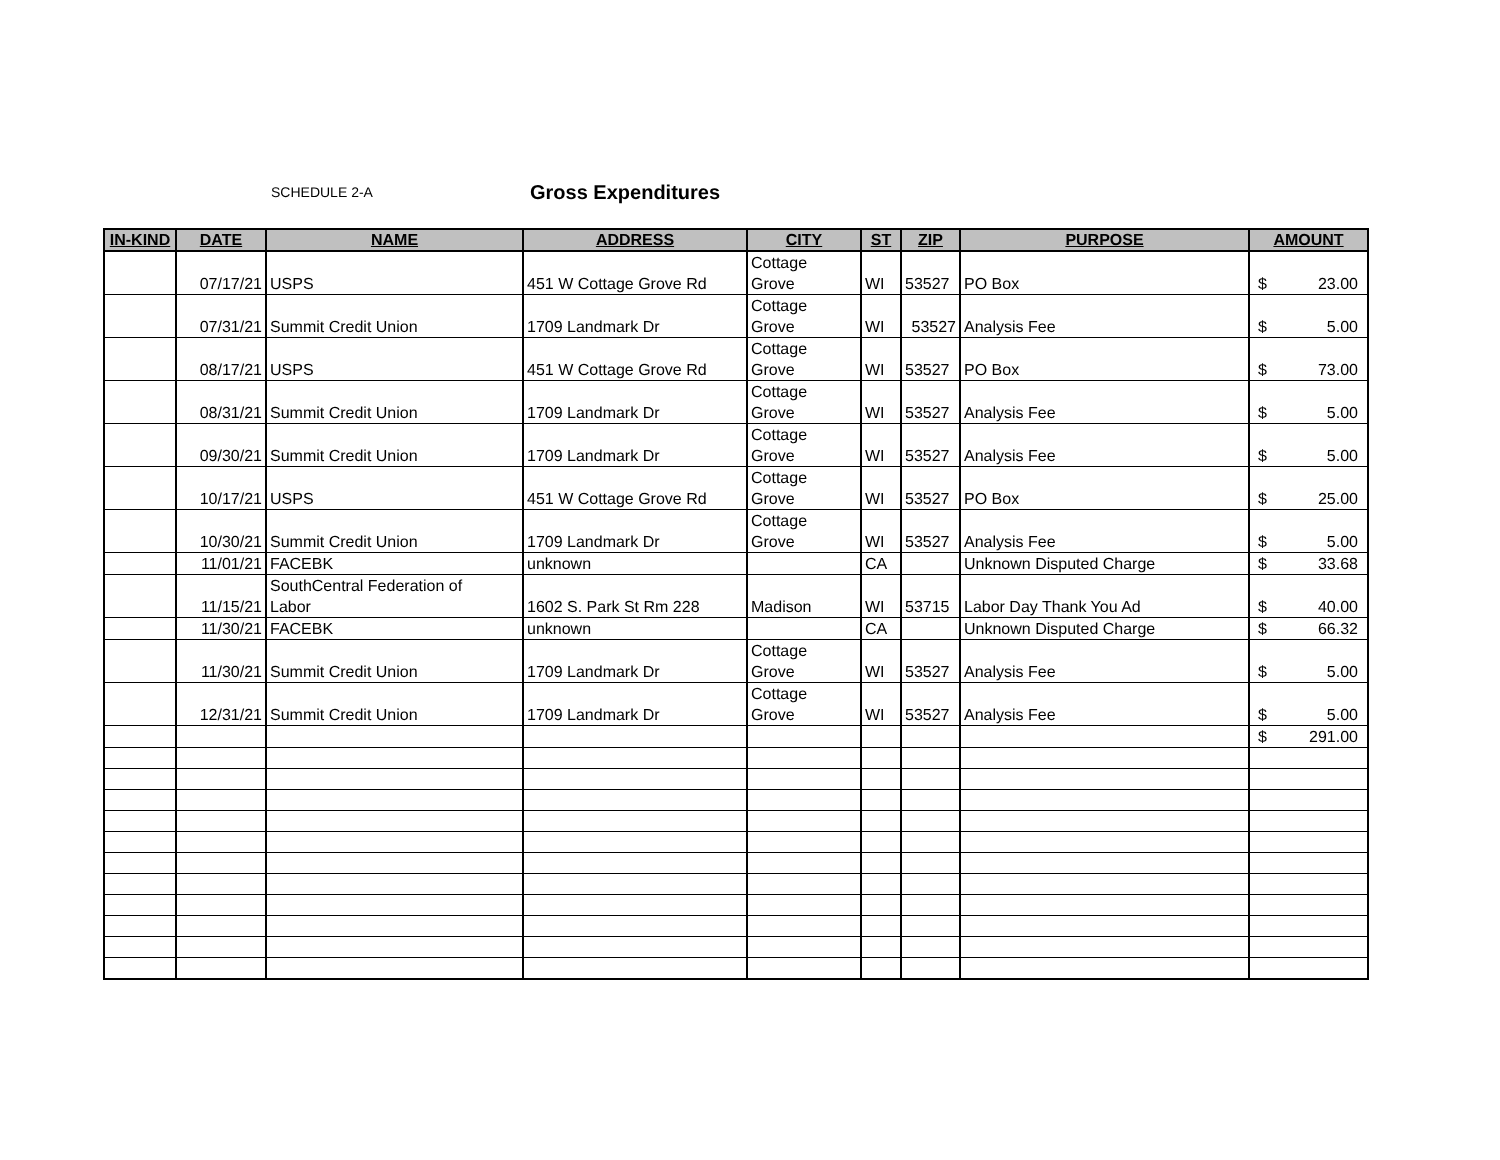SCHEDULE 2-A Gross Expenditures
| IN-KIND | DATE | NAME | ADDRESS | CITY | ST | ZIP | PURPOSE | AMOUNT |
| --- | --- | --- | --- | --- | --- | --- | --- | --- |
| | 07/17/21 | USPS | 451 W Cottage Grove Rd | Cottage Grove | WI | 53527 | PO Box | $ 23.00 |
| | 07/31/21 | Summit Credit Union | 1709 Landmark Dr | Cottage Grove | WI | 53527 | Analysis Fee | $ 5.00 |
| | 08/17/21 | USPS | 451 W Cottage Grove Rd | Cottage Grove | WI | 53527 | PO Box | $ 73.00 |
| | 08/31/21 | Summit Credit Union | 1709 Landmark Dr | Cottage Grove | WI | 53527 | Analysis Fee | $ 5.00 |
| | 09/30/21 | Summit Credit Union | 1709 Landmark Dr | Cottage Grove | WI | 53527 | Analysis Fee | $ 5.00 |
| | 10/17/21 | USPS | 451 W Cottage Grove Rd | Cottage Grove | WI | 53527 | PO Box | $ 25.00 |
| | 10/30/21 | Summit Credit Union | 1709 Landmark Dr | Cottage Grove | WI | 53527 | Analysis Fee | $ 5.00 |
| | 11/01/21 | FACEBK | unknown | | CA | | Unknown Disputed Charge | $ 33.68 |
| | 11/15/21 | SouthCentral Federation of Labor | 1602 S. Park St Rm 228 | Madison | WI | 53715 | Labor Day Thank You Ad | $ 40.00 |
| | 11/30/21 | FACEBK | unknown | | CA | | Unknown Disputed Charge | $ 66.32 |
| | 11/30/21 | Summit Credit Union | 1709 Landmark Dr | Cottage Grove | WI | 53527 | Analysis Fee | $ 5.00 |
| | 12/31/21 | Summit Credit Union | 1709 Landmark Dr | Cottage Grove | WI | 53527 | Analysis Fee | $ 5.00 |
| | | | | | | | | $ 291.00 |